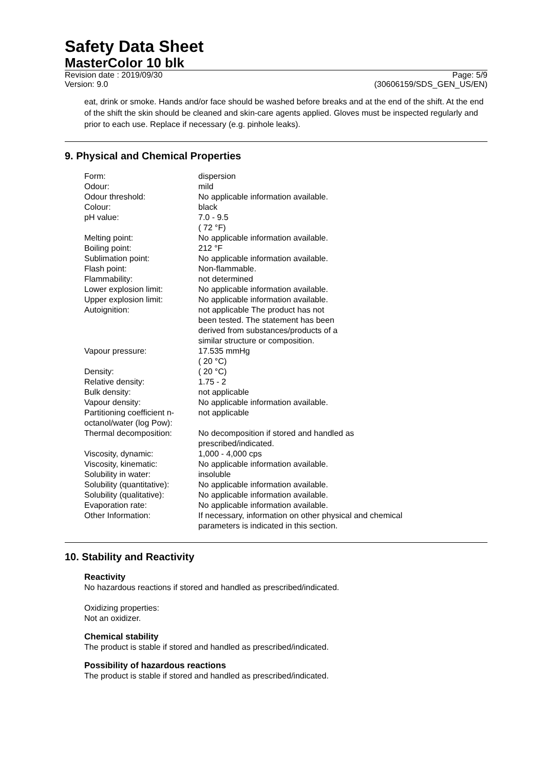Safety Data Sheet
MasterColor 10 blk
Revision date : 2019/09/30
Version: 9.0
Page: 5/9
(30606159/SDS_GEN_US/EN)
eat, drink or smoke. Hands and/or face should be washed before breaks and at the end of the shift. At the end of the shift the skin should be cleaned and skin-care agents applied. Gloves must be inspected regularly and prior to each use. Replace if necessary (e.g. pinhole leaks).
9. Physical and Chemical Properties
| Form: | dispersion |
| Odour: | mild |
| Odour threshold: | No applicable information available. |
| Colour: | black |
| pH value: | 7.0 - 9.5 ( 72 °F) |
| Melting point: | No applicable information available. |
| Boiling point: | 212 °F |
| Sublimation point: | No applicable information available. |
| Flash point: | Non-flammable. |
| Flammability: | not determined |
| Lower explosion limit: | No applicable information available. |
| Upper explosion limit: | No applicable information available. |
| Autoignition: | not applicable The product has not been tested. The statement has been derived from substances/products of a similar structure or composition. |
| Vapour pressure: | 17.535 mmHg ( 20 °C) |
| Density: | ( 20 °C) |
| Relative density: | 1.75 - 2 |
| Bulk density: | not applicable |
| Vapour density: | No applicable information available. |
| Partitioning coefficient n- octanol/water (log Pow): | not applicable |
| Thermal decomposition: | No decomposition if stored and handled as prescribed/indicated. |
| Viscosity, dynamic: | 1,000 - 4,000 cps |
| Viscosity, kinematic: | No applicable information available. |
| Solubility in water: | insoluble |
| Solubility (quantitative): | No applicable information available. |
| Solubility (qualitative): | No applicable information available. |
| Evaporation rate: | No applicable information available. |
| Other Information: | If necessary, information on other physical and chemical parameters is indicated in this section. |
10. Stability and Reactivity
Reactivity
No hazardous reactions if stored and handled as prescribed/indicated.
Oxidizing properties:
Not an oxidizer.
Chemical stability
The product is stable if stored and handled as prescribed/indicated.
Possibility of hazardous reactions
The product is stable if stored and handled as prescribed/indicated.